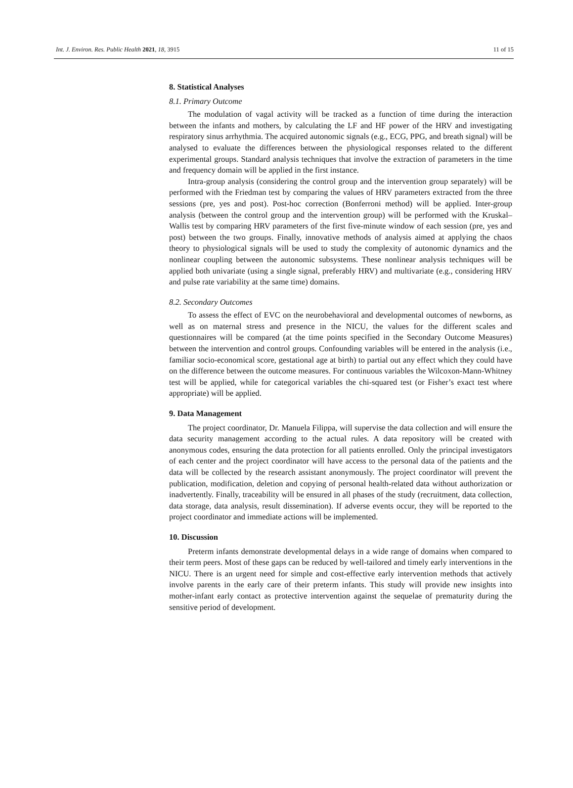Int. J. Environ. Res. Public Health 2021, 18, 3915 11 of 15
8. Statistical Analyses
8.1. Primary Outcome
The modulation of vagal activity will be tracked as a function of time during the interaction between the infants and mothers, by calculating the LF and HF power of the HRV and investigating respiratory sinus arrhythmia. The acquired autonomic signals (e.g., ECG, PPG, and breath signal) will be analysed to evaluate the differences between the physiological responses related to the different experimental groups. Standard analysis techniques that involve the extraction of parameters in the time and frequency domain will be applied in the first instance.
Intra-group analysis (considering the control group and the intervention group separately) will be performed with the Friedman test by comparing the values of HRV parameters extracted from the three sessions (pre, yes and post). Post-hoc correction (Bonferroni method) will be applied. Inter-group analysis (between the control group and the intervention group) will be performed with the Kruskal–Wallis test by comparing HRV parameters of the first five-minute window of each session (pre, yes and post) between the two groups. Finally, innovative methods of analysis aimed at applying the chaos theory to physiological signals will be used to study the complexity of autonomic dynamics and the nonlinear coupling between the autonomic subsystems. These nonlinear analysis techniques will be applied both univariate (using a single signal, preferably HRV) and multivariate (e.g., considering HRV and pulse rate variability at the same time) domains.
8.2. Secondary Outcomes
To assess the effect of EVC on the neurobehavioral and developmental outcomes of newborns, as well as on maternal stress and presence in the NICU, the values for the different scales and questionnaires will be compared (at the time points specified in the Secondary Outcome Measures) between the intervention and control groups. Confounding variables will be entered in the analysis (i.e., familiar socio-economical score, gestational age at birth) to partial out any effect which they could have on the difference between the outcome measures. For continuous variables the Wilcoxon-Mann-Whitney test will be applied, while for categorical variables the chi-squared test (or Fisher’s exact test where appropriate) will be applied.
9. Data Management
The project coordinator, Dr. Manuela Filippa, will supervise the data collection and will ensure the data security management according to the actual rules. A data repository will be created with anonymous codes, ensuring the data protection for all patients enrolled. Only the principal investigators of each center and the project coordinator will have access to the personal data of the patients and the data will be collected by the research assistant anonymously. The project coordinator will prevent the publication, modification, deletion and copying of personal health-related data without authorization or inadvertently. Finally, traceability will be ensured in all phases of the study (recruitment, data collection, data storage, data analysis, result dissemination). If adverse events occur, they will be reported to the project coordinator and immediate actions will be implemented.
10. Discussion
Preterm infants demonstrate developmental delays in a wide range of domains when compared to their term peers. Most of these gaps can be reduced by well-tailored and timely early interventions in the NICU. There is an urgent need for simple and cost-effective early intervention methods that actively involve parents in the early care of their preterm infants. This study will provide new insights into mother-infant early contact as protective intervention against the sequelae of prematurity during the sensitive period of development.